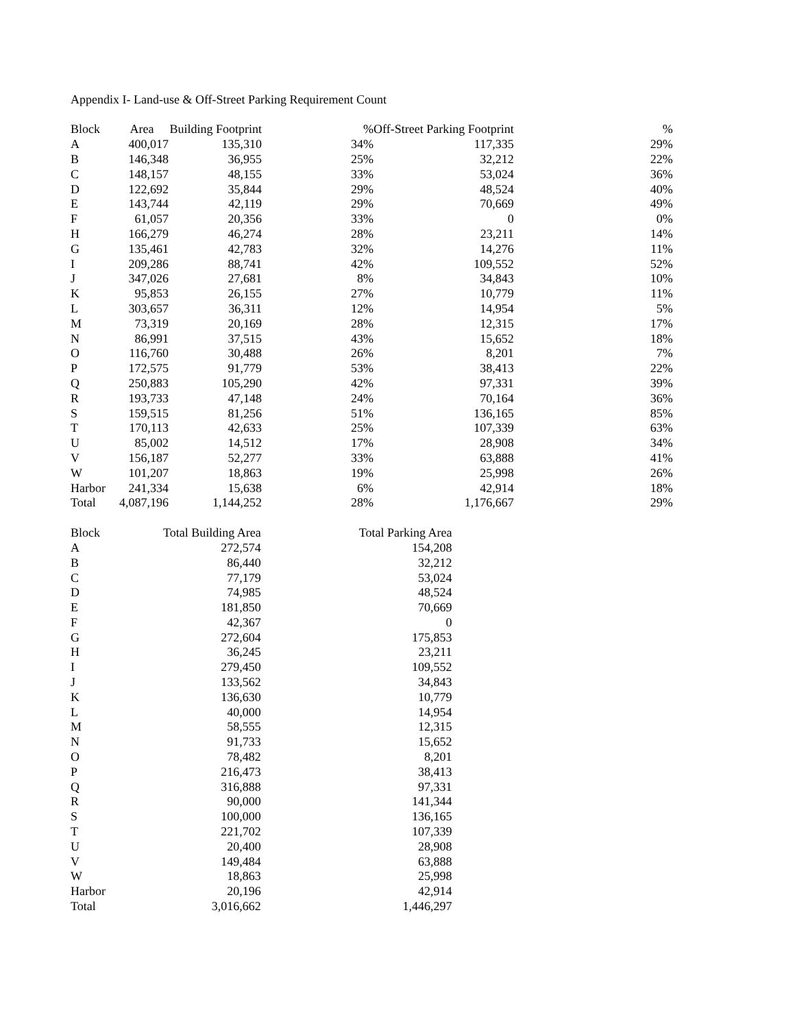Appendix I- Land-use & Off-Street Parking Requirement Count
| Block | Area | Building Footprint | % | Off-Street Parking Footprint | % |
| --- | --- | --- | --- | --- | --- |
| A | 400,017 | 135,310 | 34% | 117,335 | 29% |
| B | 146,348 | 36,955 | 25% | 32,212 | 22% |
| C | 148,157 | 48,155 | 33% | 53,024 | 36% |
| D | 122,692 | 35,844 | 29% | 48,524 | 40% |
| E | 143,744 | 42,119 | 29% | 70,669 | 49% |
| F | 61,057 | 20,356 | 33% | 0 | 0% |
| H | 166,279 | 46,274 | 28% | 23,211 | 14% |
| G | 135,461 | 42,783 | 32% | 14,276 | 11% |
| I | 209,286 | 88,741 | 42% | 109,552 | 52% |
| J | 347,026 | 27,681 | 8% | 34,843 | 10% |
| K | 95,853 | 26,155 | 27% | 10,779 | 11% |
| L | 303,657 | 36,311 | 12% | 14,954 | 5% |
| M | 73,319 | 20,169 | 28% | 12,315 | 17% |
| N | 86,991 | 37,515 | 43% | 15,652 | 18% |
| O | 116,760 | 30,488 | 26% | 8,201 | 7% |
| P | 172,575 | 91,779 | 53% | 38,413 | 22% |
| Q | 250,883 | 105,290 | 42% | 97,331 | 39% |
| R | 193,733 | 47,148 | 24% | 70,164 | 36% |
| S | 159,515 | 81,256 | 51% | 136,165 | 85% |
| T | 170,113 | 42,633 | 25% | 107,339 | 63% |
| U | 85,002 | 14,512 | 17% | 28,908 | 34% |
| V | 156,187 | 52,277 | 33% | 63,888 | 41% |
| W | 101,207 | 18,863 | 19% | 25,998 | 26% |
| Harbor | 241,334 | 15,638 | 6% | 42,914 | 18% |
| Total | 4,087,196 | 1,144,252 | 28% | 1,176,667 | 29% |
| Block | Total Building Area | Total Parking Area |
| --- | --- | --- |
| A | 272,574 | 154,208 |
| B | 86,440 | 32,212 |
| C | 77,179 | 53,024 |
| D | 74,985 | 48,524 |
| E | 181,850 | 70,669 |
| F | 42,367 | 0 |
| G | 272,604 | 175,853 |
| H | 36,245 | 23,211 |
| I | 279,450 | 109,552 |
| J | 133,562 | 34,843 |
| K | 136,630 | 10,779 |
| L | 40,000 | 14,954 |
| M | 58,555 | 12,315 |
| N | 91,733 | 15,652 |
| O | 78,482 | 8,201 |
| P | 216,473 | 38,413 |
| Q | 316,888 | 97,331 |
| R | 90,000 | 141,344 |
| S | 100,000 | 136,165 |
| T | 221,702 | 107,339 |
| U | 20,400 | 28,908 |
| V | 149,484 | 63,888 |
| W | 18,863 | 25,998 |
| Harbor | 20,196 | 42,914 |
| Total | 3,016,662 | 1,446,297 |